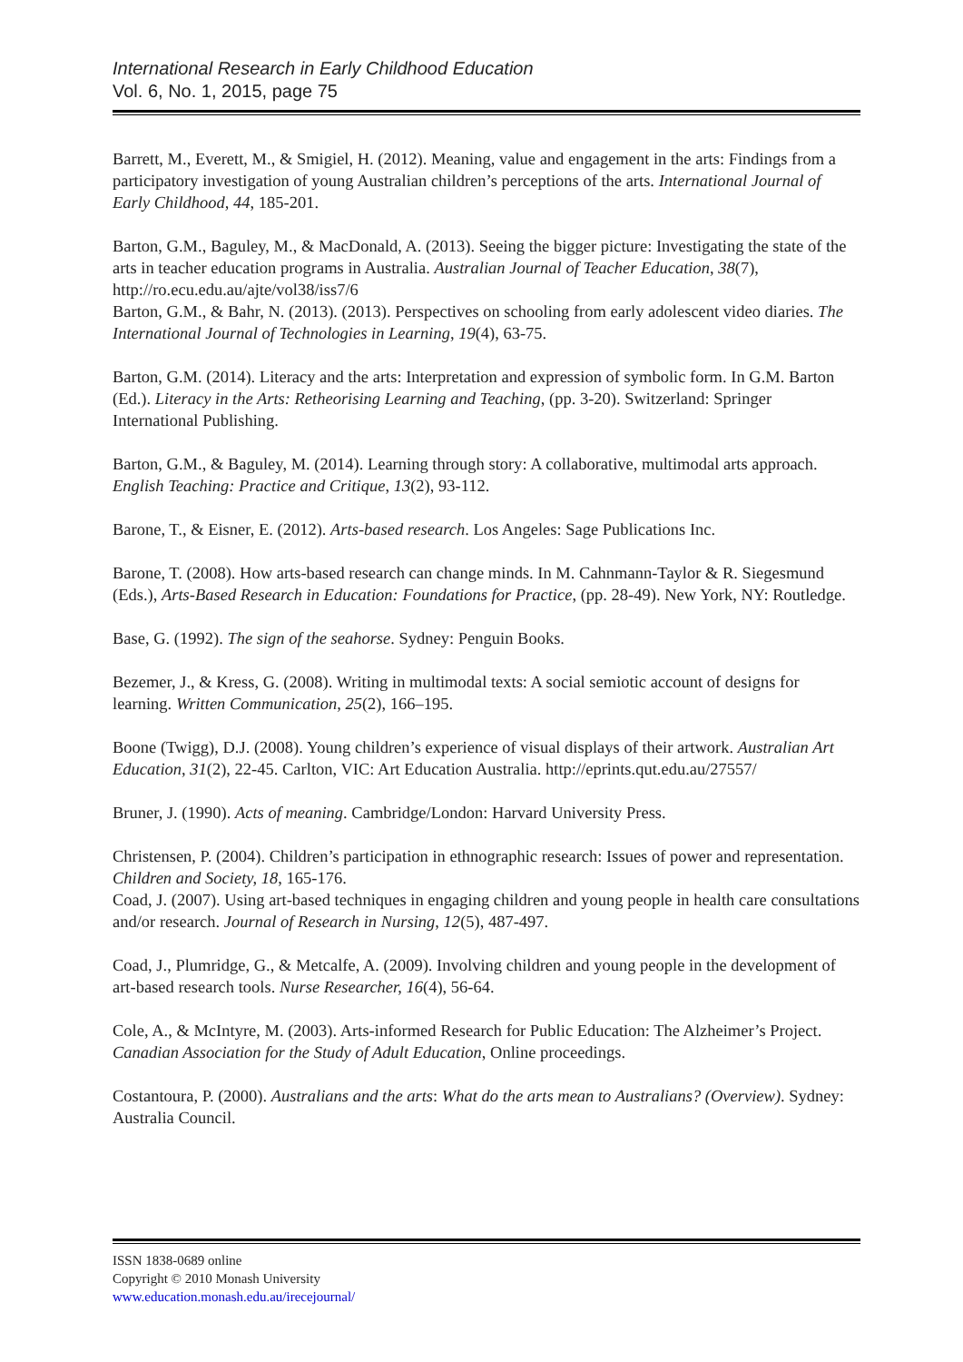International Research in Early Childhood Education
Vol. 6, No. 1, 2015, page 75
Barrett, M., Everett, M., & Smigiel, H. (2012). Meaning, value and engagement in the arts: Findings from a participatory investigation of young Australian children’s perceptions of the arts. International Journal of Early Childhood, 44, 185-201.
Barton, G.M., Baguley, M., & MacDonald, A. (2013). Seeing the bigger picture: Investigating the state of the arts in teacher education programs in Australia. Australian Journal of Teacher Education, 38(7), http://ro.ecu.edu.au/ajte/vol38/iss7/6
Barton, G.M., & Bahr, N. (2013). (2013). Perspectives on schooling from early adolescent video diaries. The International Journal of Technologies in Learning, 19(4), 63-75.
Barton, G.M. (2014). Literacy and the arts: Interpretation and expression of symbolic form. In G.M. Barton (Ed.). Literacy in the Arts: Retheorising Learning and Teaching, (pp. 3-20). Switzerland: Springer International Publishing.
Barton, G.M., & Baguley, M. (2014). Learning through story: A collaborative, multimodal arts approach. English Teaching: Practice and Critique, 13(2), 93-112.
Barone, T., & Eisner, E. (2012). Arts-based research. Los Angeles: Sage Publications Inc.
Barone, T. (2008). How arts-based research can change minds. In M. Cahnmann-Taylor & R. Siegesmund (Eds.), Arts-Based Research in Education: Foundations for Practice, (pp. 28-49). New York, NY: Routledge.
Base, G. (1992). The sign of the seahorse. Sydney: Penguin Books.
Bezemer, J., & Kress, G. (2008). Writing in multimodal texts: A social semiotic account of designs for learning. Written Communication, 25(2), 166–195.
Boone (Twigg), D.J. (2008). Young children’s experience of visual displays of their artwork. Australian Art Education, 31(2), 22-45. Carlton, VIC: Art Education Australia. http://eprints.qut.edu.au/27557/
Bruner, J. (1990). Acts of meaning. Cambridge/London: Harvard University Press.
Christensen, P. (2004). Children’s participation in ethnographic research: Issues of power and representation. Children and Society, 18, 165-176.
Coad, J. (2007). Using art-based techniques in engaging children and young people in health care consultations and/or research. Journal of Research in Nursing, 12(5), 487-497.
Coad, J., Plumridge, G., & Metcalfe, A. (2009). Involving children and young people in the development of art-based research tools. Nurse Researcher, 16(4), 56-64.
Cole, A., & McIntyre, M. (2003). Arts-informed Research for Public Education: The Alzheimer’s Project. Canadian Association for the Study of Adult Education, Online proceedings.
Costantoura, P. (2000). Australians and the arts: What do the arts mean to Australians? (Overview). Sydney: Australia Council.
ISSN 1838-0689 online
Copyright © 2010 Monash University
www.education.monash.edu.au/irecejournal/